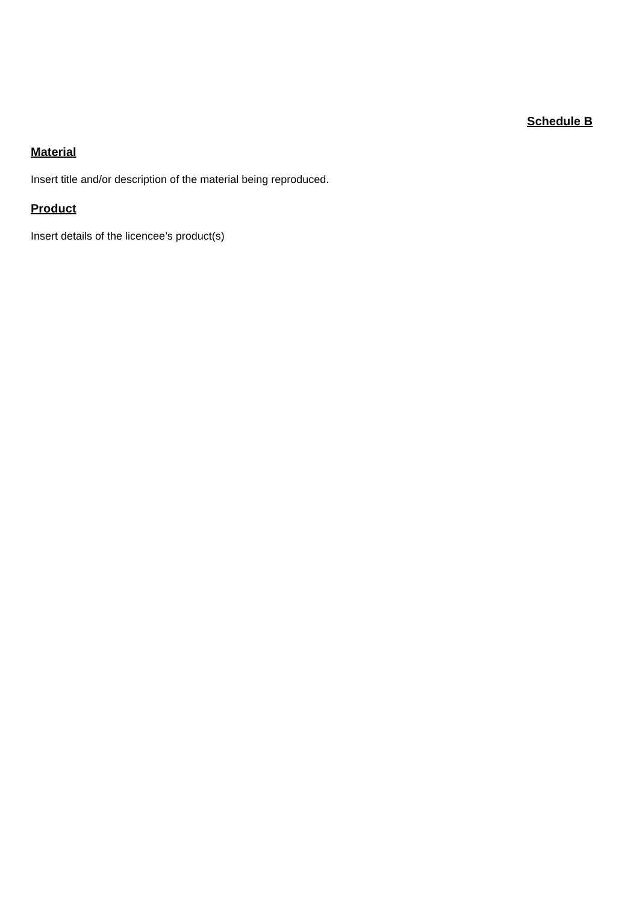Schedule B
Material
Insert title and/or description of the material being reproduced.
Product
Insert details of the licencee’s product(s)